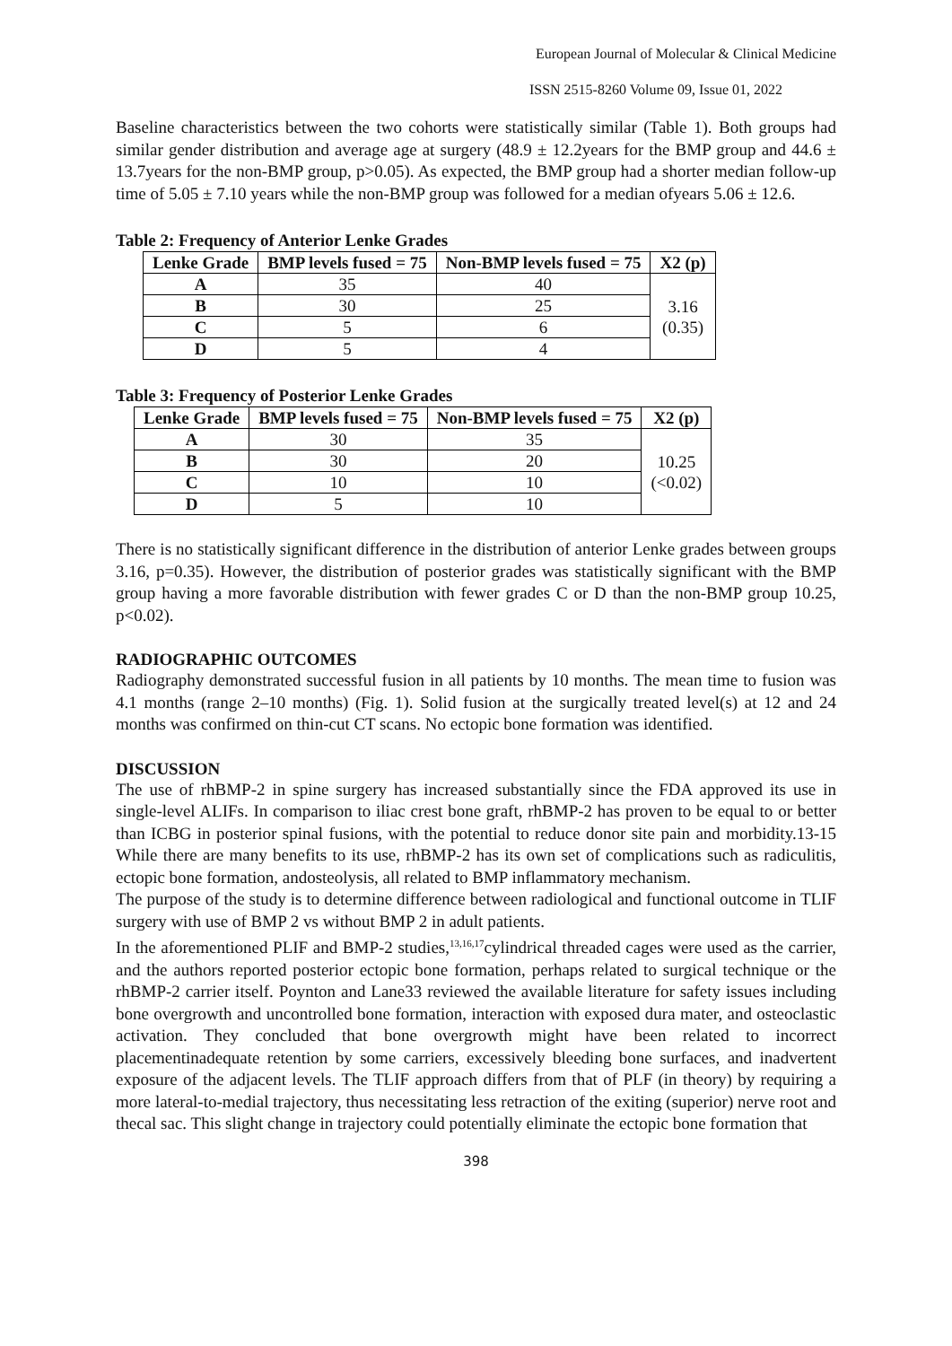European Journal of Molecular & Clinical Medicine
ISSN 2515-8260 Volume 09, Issue 01, 2022
Baseline characteristics between the two cohorts were statistically similar (Table 1). Both groups had similar gender distribution and average age at surgery (48.9 ± 12.2years for the BMP group and 44.6 ± 13.7years for the non-BMP group, p>0.05). As expected, the BMP group had a shorter median follow-up time of 5.05 ± 7.10 years while the non-BMP group was followed for a median ofyears 5.06 ± 12.6.
Table 2: Frequency of Anterior Lenke Grades
| Lenke Grade | BMP levels fused = 75 | Non-BMP levels fused = 75 | X2 (p) |
| --- | --- | --- | --- |
| A | 35 | 40 | 3.16 (0.35) |
| B | 30 | 25 | |
| C | 5 | 6 | |
| D | 5 | 4 | |
Table 3: Frequency of Posterior Lenke Grades
| Lenke Grade | BMP levels fused = 75 | Non-BMP levels fused = 75 | X2 (p) |
| --- | --- | --- | --- |
| A | 30 | 35 | 10.25 (<0.02) |
| B | 30 | 20 | |
| C | 10 | 10 | |
| D | 5 | 10 | |
There is no statistically significant difference in the distribution of anterior Lenke grades between groups 3.16, p=0.35). However, the distribution of posterior grades was statistically significant with the BMP group having a more favorable distribution with fewer grades C or D than the non-BMP group 10.25, p<0.02).
RADIOGRAPHIC OUTCOMES
Radiography demonstrated successful fusion in all patients by 10 months. The mean time to fusion was 4.1 months (range 2–10 months) (Fig. 1). Solid fusion at the surgically treated level(s) at 12 and 24 months was confirmed on thin-cut CT scans. No ectopic bone formation was identified.
DISCUSSION
The use of rhBMP-2 in spine surgery has increased substantially since the FDA approved its use in single-level ALIFs. In comparison to iliac crest bone graft, rhBMP-2 has proven to be equal to or better than ICBG in posterior spinal fusions, with the potential to reduce donor site pain and morbidity.13-15 While there are many benefits to its use, rhBMP-2 has its own set of complications such as radiculitis, ectopic bone formation, andosteolysis, all related to BMP inflammatory mechanism.
The purpose of the study is to determine difference between radiological and functional outcome in TLIF surgery with use of BMP 2 vs without BMP 2 in adult patients.
In the aforementioned PLIF and BMP-2 studies,<sup>13,16,17</sup>cylindrical threaded cages were used as the carrier, and the authors reported posterior ectopic bone formation, perhaps related to surgical technique or the rhBMP-2 carrier itself. Poynton and Lane33 reviewed the available literature for safety issues including bone overgrowth and uncontrolled bone formation, interaction with exposed dura mater, and osteoclastic activation. They concluded that bone overgrowth might have been related to incorrect placementinadequate retention by some carriers, excessively bleeding bone surfaces, and inadvertent exposure of the adjacent levels. The TLIF approach differs from that of PLF (in theory) by requiring a more lateral-to-medial trajectory, thus necessitating less retraction of the exiting (superior) nerve root and thecal sac. This slight change in trajectory could potentially eliminate the ectopic bone formation that
398